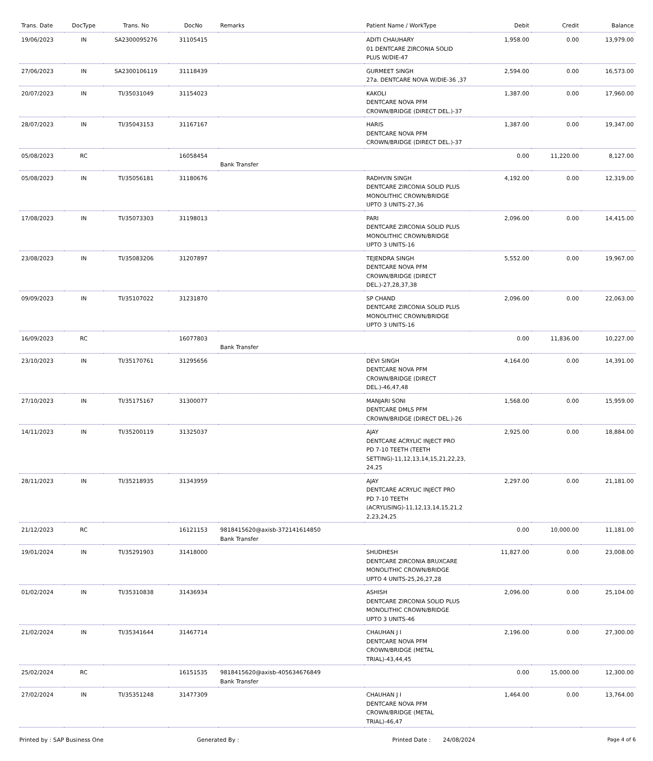| Trans. Date | DocType | Trans. No | DocNo | Remarks | Patient Name / WorkType | Debit | Credit | Balance |
| --- | --- | --- | --- | --- | --- | --- | --- | --- |
| 19/06/2023 | IN | SA2300095276 | 31105415 | | ADITI CHAUHARY 01 DENTCARE ZIRCONIA SOLID PLUS W/DIE-47 | 1,958.00 | 0.00 | 13,979.00 |
| 27/06/2023 | IN | SA2300106119 | 31118439 | | GURMEET SINGH 27a. DENTCARE NOVA W/DIE-36 ,37 | 2,594.00 | 0.00 | 16,573.00 |
| 20/07/2023 | IN | TI/35031049 | 31154023 | | KAKOLI DENTCARE NOVA PFM CROWN/BRIDGE (DIRECT DEL.)-37 | 1,387.00 | 0.00 | 17,960.00 |
| 28/07/2023 | IN | TI/35043153 | 31167167 | | HARIS DENTCARE NOVA PFM CROWN/BRIDGE (DIRECT DEL.)-37 | 1,387.00 | 0.00 | 19,347.00 |
| 05/08/2023 | RC | | 16058454 | Bank Transfer | | 0.00 | 11,220.00 | 8,127.00 |
| 05/08/2023 | IN | TI/35056181 | 31180676 | | RADHVIN SINGH DENTCARE ZIRCONIA SOLID PLUS MONOLITHIC CROWN/BRIDGE UPTO 3 UNITS-27,36 | 4,192.00 | 0.00 | 12,319.00 |
| 17/08/2023 | IN | TI/35073303 | 31198013 | | PARI DENTCARE ZIRCONIA SOLID PLUS MONOLITHIC CROWN/BRIDGE UPTO 3 UNITS-16 | 2,096.00 | 0.00 | 14,415.00 |
| 23/08/2023 | IN | TI/35083206 | 31207897 | | TEJENDRA SINGH DENTCARE NOVA PFM CROWN/BRIDGE (DIRECT DEL.)-27,28,37,38 | 5,552.00 | 0.00 | 19,967.00 |
| 09/09/2023 | IN | TI/35107022 | 31231870 | | SP CHAND DENTCARE ZIRCONIA SOLID PLUS MONOLITHIC CROWN/BRIDGE UPTO 3 UNITS-16 | 2,096.00 | 0.00 | 22,063.00 |
| 16/09/2023 | RC | | 16077803 | Bank Transfer | | 0.00 | 11,836.00 | 10,227.00 |
| 23/10/2023 | IN | TI/35170761 | 31295656 | | DEVI SINGH DENTCARE NOVA PFM CROWN/BRIDGE (DIRECT DEL.)-46,47,48 | 4,164.00 | 0.00 | 14,391.00 |
| 27/10/2023 | IN | TI/35175167 | 31300077 | | MANJARI SONI DENTCARE DMLS PFM CROWN/BRIDGE (DIRECT DEL.)-26 | 1,568.00 | 0.00 | 15,959.00 |
| 14/11/2023 | IN | TI/35200119 | 31325037 | | AJAY DENTCARE ACRYLIC INJECT PRO PD 7-10 TEETH (TEETH SETTING)-11,12,13,14,15,21,22,23, 24,25 | 2,925.00 | 0.00 | 18,884.00 |
| 28/11/2023 | IN | TI/35218935 | 31343959 | | AJAY DENTCARE ACRYLIC INJECT PRO PD 7-10 TEETH (ACRYLISING)-11,12,13,14,15,21,2 2,23,24,25 | 2,297.00 | 0.00 | 21,181.00 |
| 21/12/2023 | RC | | 16121153 | 9818415620@axisb-372141614850 Bank Transfer | | 0.00 | 10,000.00 | 11,181.00 |
| 19/01/2024 | IN | TI/35291903 | 31418000 | | SHUDHESH DENTCARE ZIRCONIA BRUXCARE MONOLITHIC CROWN/BRIDGE UPTO 4 UNITS-25,26,27,28 | 11,827.00 | 0.00 | 23,008.00 |
| 01/02/2024 | IN | TI/35310838 | 31436934 | | ASHISH DENTCARE ZIRCONIA SOLID PLUS MONOLITHIC CROWN/BRIDGE UPTO 3 UNITS-46 | 2,096.00 | 0.00 | 25,104.00 |
| 21/02/2024 | IN | TI/35341644 | 31467714 | | CHAUHAN J I DENTCARE NOVA PFM CROWN/BRIDGE (METAL TRIAL)-43,44,45 | 2,196.00 | 0.00 | 27,300.00 |
| 25/02/2024 | RC | | 16151535 | 9818415620@axisb-405634676849 Bank Transfer | | 0.00 | 15,000.00 | 12,300.00 |
| 27/02/2024 | IN | TI/35351248 | 31477309 | | CHAUHAN J I DENTCARE NOVA PFM CROWN/BRIDGE (METAL TRIAL)-46,47 | 1,464.00 | 0.00 | 13,764.00 |
Printed by : SAP Business One Generated By : Printed Date : 24/08/2024 Page 4 of 6